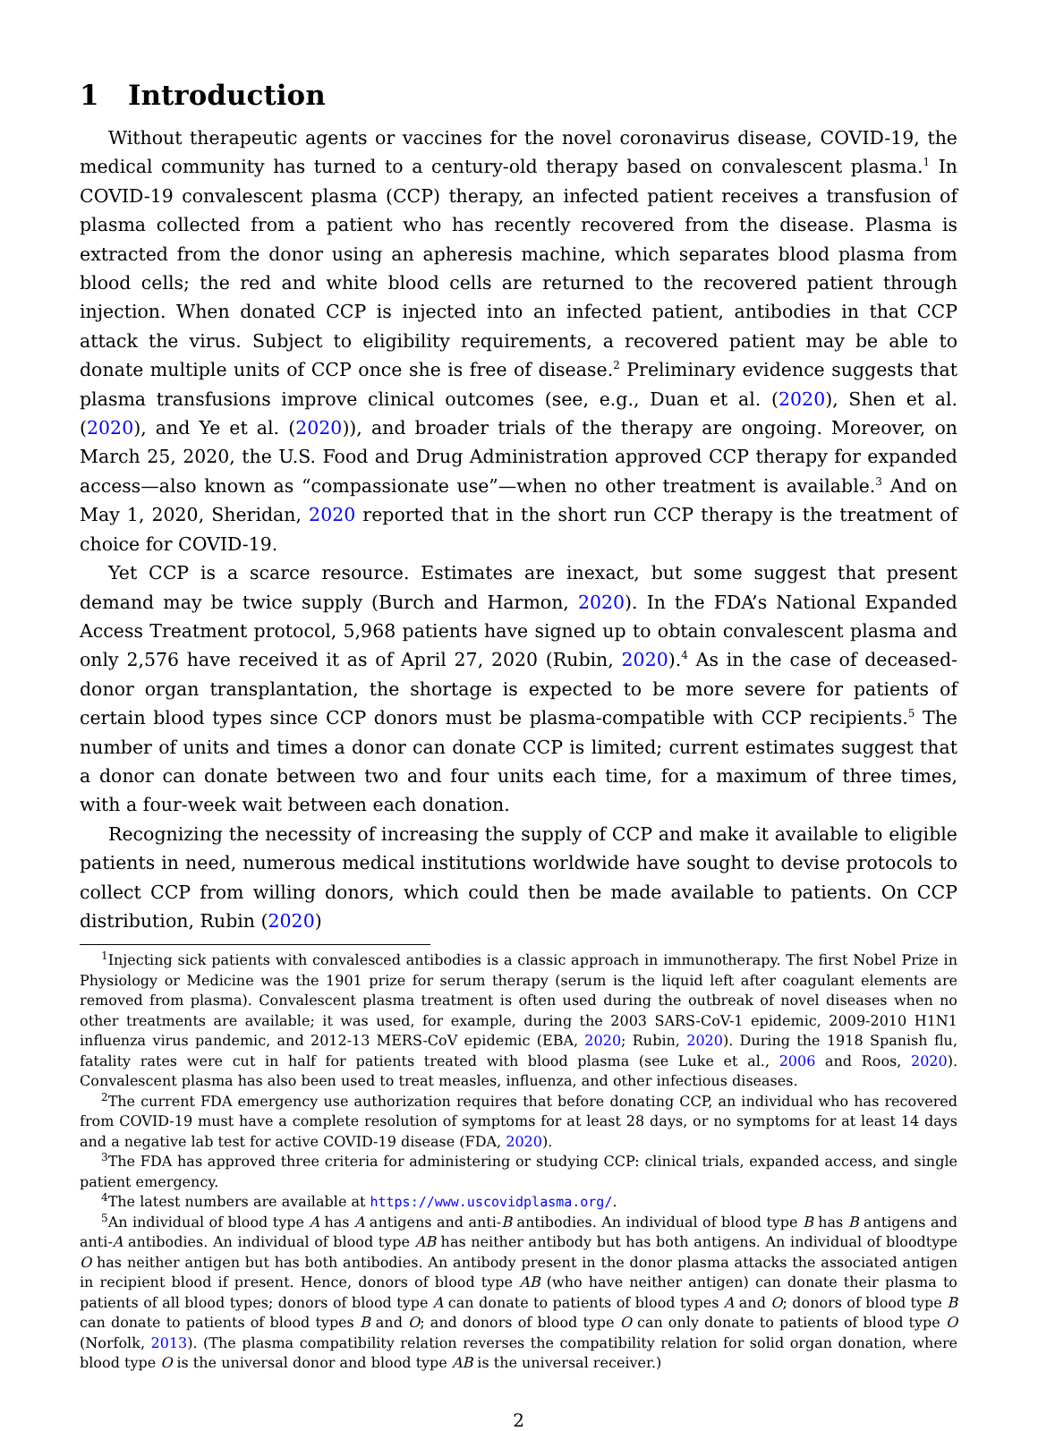1 Introduction
Without therapeutic agents or vaccines for the novel coronavirus disease, COVID-19, the medical community has turned to a century-old therapy based on convalescent plasma.<sup>1</sup> In COVID-19 convalescent plasma (CCP) therapy, an infected patient receives a transfusion of plasma collected from a patient who has recently recovered from the disease. Plasma is extracted from the donor using an apheresis machine, which separates blood plasma from blood cells; the red and white blood cells are returned to the recovered patient through injection. When donated CCP is injected into an infected patient, antibodies in that CCP attack the virus. Subject to eligibility requirements, a recovered patient may be able to donate multiple units of CCP once she is free of disease.<sup>2</sup> Preliminary evidence suggests that plasma transfusions improve clinical outcomes (see, e.g., Duan et al. (2020), Shen et al. (2020), and Ye et al. (2020)), and broader trials of the therapy are ongoing. Moreover, on March 25, 2020, the U.S. Food and Drug Administration approved CCP therapy for expanded access—also known as “compassionate use”—when no other treatment is available.<sup>3</sup> And on May 1, 2020, Sheridan, 2020 reported that in the short run CCP therapy is the treatment of choice for COVID-19.
Yet CCP is a scarce resource. Estimates are inexact, but some suggest that present demand may be twice supply (Burch and Harmon, 2020). In the FDA’s National Expanded Access Treatment protocol, 5,968 patients have signed up to obtain convalescent plasma and only 2,576 have received it as of April 27, 2020 (Rubin, 2020).<sup>4</sup> As in the case of deceased-donor organ transplantation, the shortage is expected to be more severe for patients of certain blood types since CCP donors must be plasma-compatible with CCP recipients.<sup>5</sup> The number of units and times a donor can donate CCP is limited; current estimates suggest that a donor can donate between two and four units each time, for a maximum of three times, with a four-week wait between each donation.
Recognizing the necessity of increasing the supply of CCP and make it available to eligible patients in need, numerous medical institutions worldwide have sought to devise protocols to collect CCP from willing donors, which could then be made available to patients. On CCP distribution, Rubin (2020)
<sup>1</sup> Injecting sick patients with convalesced antibodies is a classic approach in immunotherapy. The first Nobel Prize in Physiology or Medicine was the 1901 prize for serum therapy (serum is the liquid left after coagulant elements are removed from plasma). Convalescent plasma treatment is often used during the outbreak of novel diseases when no other treatments are available; it was used, for example, during the 2003 SARS-CoV-1 epidemic, 2009-2010 H1N1 influenza virus pandemic, and 2012-13 MERS-CoV epidemic (EBA, 2020; Rubin, 2020). During the 1918 Spanish flu, fatality rates were cut in half for patients treated with blood plasma (see Luke et al., 2006 and Roos, 2020). Convalescent plasma has also been used to treat measles, influenza, and other infectious diseases.
<sup>2</sup> The current FDA emergency use authorization requires that before donating CCP, an individual who has recovered from COVID-19 must have a complete resolution of symptoms for at least 28 days, or no symptoms for at least 14 days and a negative lab test for active COVID-19 disease (FDA, 2020).
<sup>3</sup> The FDA has approved three criteria for administering or studying CCP: clinical trials, expanded access, and single patient emergency.
<sup>4</sup> The latest numbers are available at https://www.uscovidplasma.org/.
<sup>5</sup> An individual of blood type A has A antigens and anti-B antibodies. An individual of blood type B has B antigens and anti-A antibodies. An individual of blood type AB has neither antibody but has both antigens. An individual of bloodtype O has neither antigen but has both antibodies. An antibody present in the donor plasma attacks the associated antigen in recipient blood if present. Hence, donors of blood type AB (who have neither antigen) can donate their plasma to patients of all blood types; donors of blood type A can donate to patients of blood types A and O; donors of blood type B can donate to patients of blood types B and O; and donors of blood type O can only donate to patients of blood type O (Norfolk, 2013). (The plasma compatibility relation reverses the compatibility relation for solid organ donation, where blood type O is the universal donor and blood type AB is the universal receiver.)
2